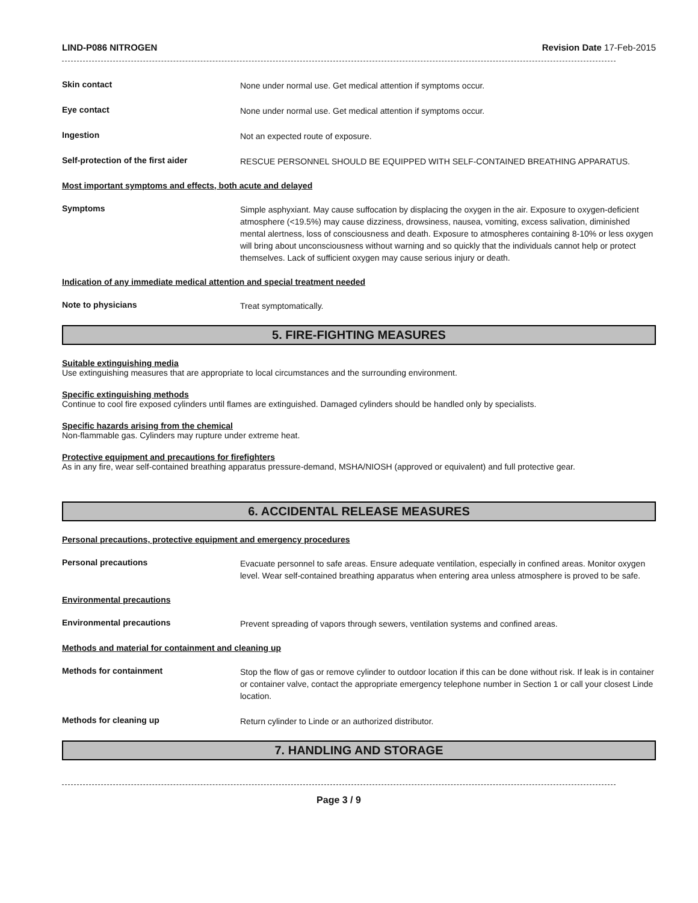LIND-P086 NITROGEN Revision Date 17-Feb-2015
Skin contact
None under normal use. Get medical attention if symptoms occur.
Eye contact
None under normal use. Get medical attention if symptoms occur.
Ingestion
Not an expected route of exposure.
Self-protection of the first aider
RESCUE PERSONNEL SHOULD BE EQUIPPED WITH SELF-CONTAINED BREATHING APPARATUS.
Most important symptoms and effects, both acute and delayed
Symptoms
Simple asphyxiant. May cause suffocation by displacing the oxygen in the air. Exposure to oxygen-deficient atmosphere (<19.5%) may cause dizziness, drowsiness, nausea, vomiting, excess salivation, diminished mental alertness, loss of consciousness and death. Exposure to atmospheres containing 8-10% or less oxygen will bring about unconsciousness without warning and so quickly that the individuals cannot help or protect themselves. Lack of sufficient oxygen may cause serious injury or death.
Indication of any immediate medical attention and special treatment needed
Note to physicians
Treat symptomatically.
5. FIRE-FIGHTING MEASURES
Suitable extinguishing media
Use extinguishing measures that are appropriate to local circumstances and the surrounding environment.
Specific extinguishing methods
Continue to cool fire exposed cylinders until flames are extinguished. Damaged cylinders should be handled only by specialists.
Specific hazards arising from the chemical
Non-flammable gas. Cylinders may rupture under extreme heat.
Protective equipment and precautions for firefighters
As in any fire, wear self-contained breathing apparatus pressure-demand, MSHA/NIOSH (approved or equivalent) and full protective gear.
6. ACCIDENTAL RELEASE MEASURES
Personal precautions, protective equipment and emergency procedures
Personal precautions
Evacuate personnel to safe areas. Ensure adequate ventilation, especially in confined areas. Monitor oxygen level. Wear self-contained breathing apparatus when entering area unless atmosphere is proved to be safe.
Environmental precautions
Environmental precautions
Prevent spreading of vapors through sewers, ventilation systems and confined areas.
Methods and material for containment and cleaning up
Methods for containment
Stop the flow of gas or remove cylinder to outdoor location if this can be done without risk. If leak is in container or container valve, contact the appropriate emergency telephone number in Section 1 or call your closest Linde location.
Methods for cleaning up
Return cylinder to Linde or an authorized distributor.
7. HANDLING AND STORAGE
Page 3 / 9